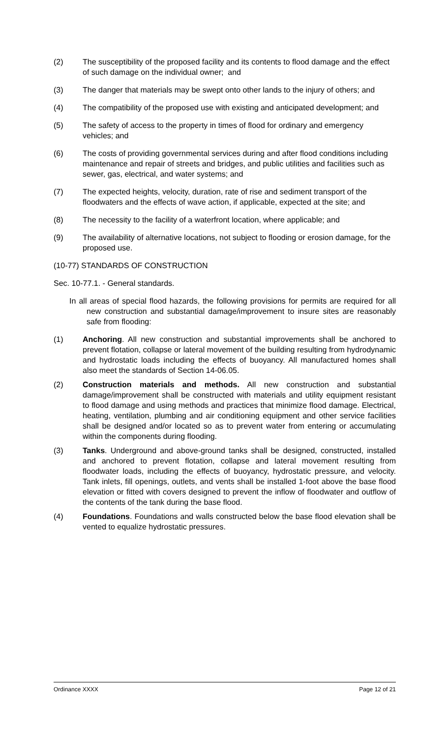(2) The susceptibility of the proposed facility and its contents to flood damage and the effect of such damage on the individual owner; and
(3) The danger that materials may be swept onto other lands to the injury of others; and
(4) The compatibility of the proposed use with existing and anticipated development; and
(5) The safety of access to the property in times of flood for ordinary and emergency vehicles; and
(6) The costs of providing governmental services during and after flood conditions including maintenance and repair of streets and bridges, and public utilities and facilities such as sewer, gas, electrical, and water systems; and
(7) The expected heights, velocity, duration, rate of rise and sediment transport of the floodwaters and the effects of wave action, if applicable, expected at the site; and
(8) The necessity to the facility of a waterfront location, where applicable; and
(9) The availability of alternative locations, not subject to flooding or erosion damage, for the proposed use.
(10-77) STANDARDS OF CONSTRUCTION
Sec. 10-77.1. - General standards.
In all areas of special flood hazards, the following provisions for permits are required for all new construction and substantial damage/improvement to insure sites are reasonably safe from flooding:
(1) Anchoring. All new construction and substantial improvements shall be anchored to prevent flotation, collapse or lateral movement of the building resulting from hydrodynamic and hydrostatic loads including the effects of buoyancy. All manufactured homes shall also meet the standards of Section 14-06.05.
(2) Construction materials and methods. All new construction and substantial damage/improvement shall be constructed with materials and utility equipment resistant to flood damage and using methods and practices that minimize flood damage. Electrical, heating, ventilation, plumbing and air conditioning equipment and other service facilities shall be designed and/or located so as to prevent water from entering or accumulating within the components during flooding.
(3) Tanks. Underground and above-ground tanks shall be designed, constructed, installed and anchored to prevent flotation, collapse and lateral movement resulting from floodwater loads, including the effects of buoyancy, hydrostatic pressure, and velocity. Tank inlets, fill openings, outlets, and vents shall be installed 1-foot above the base flood elevation or fitted with covers designed to prevent the inflow of floodwater and outflow of the contents of the tank during the base flood.
(4) Foundations. Foundations and walls constructed below the base flood elevation shall be vented to equalize hydrostatic pressures.
Ordinance XXXX Page 12 of 21